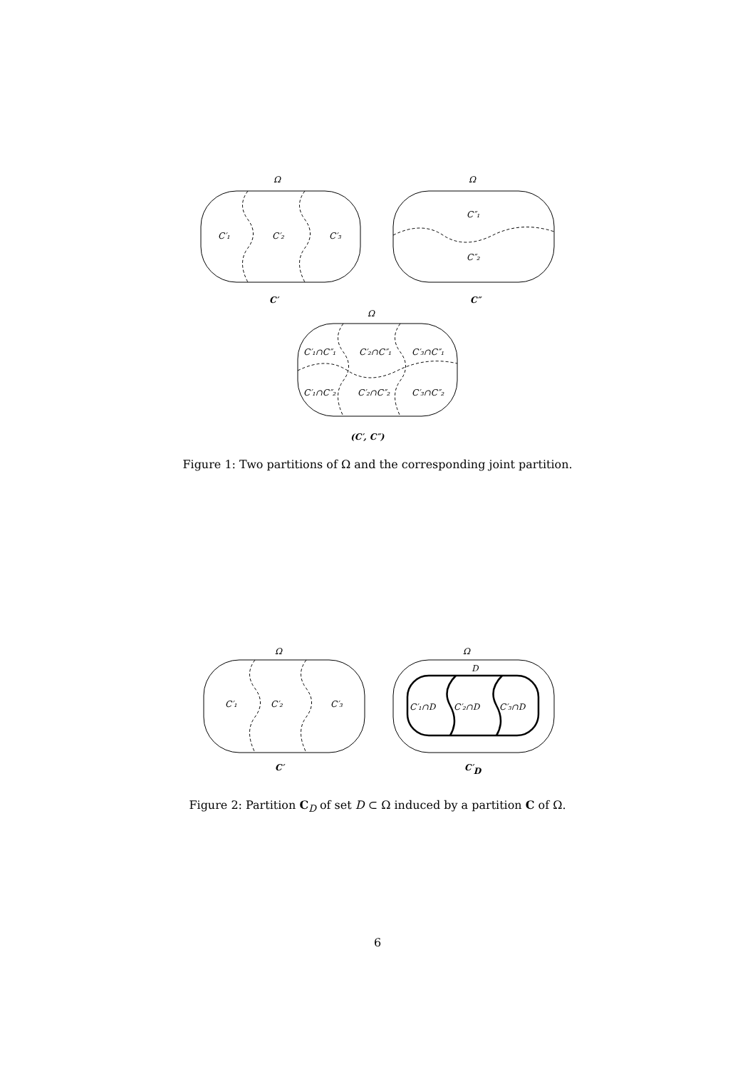Ω
Ω
Ω
C′₁
C′₂
C′₃
C″₁
C″₂
C′
C″
C′₁∩C″₁
C′₂∩C″₁
C′₃∩C″₁
C′₁∩C″₂
C′₂∩C″₂
C′₃∩C″₂
(C′, C″)
Figure 1: Two partitions of Ω and the corresponding joint partition.
Ω
Ω
C′₁
C′₂
C′₃
D
C′₁∩D
C′₂∩D
C′₃∩D
C′
C′D
Figure 2: Partition C<sub>D</sub> of set D ⊂ Ω induced by a partition C of Ω.
6